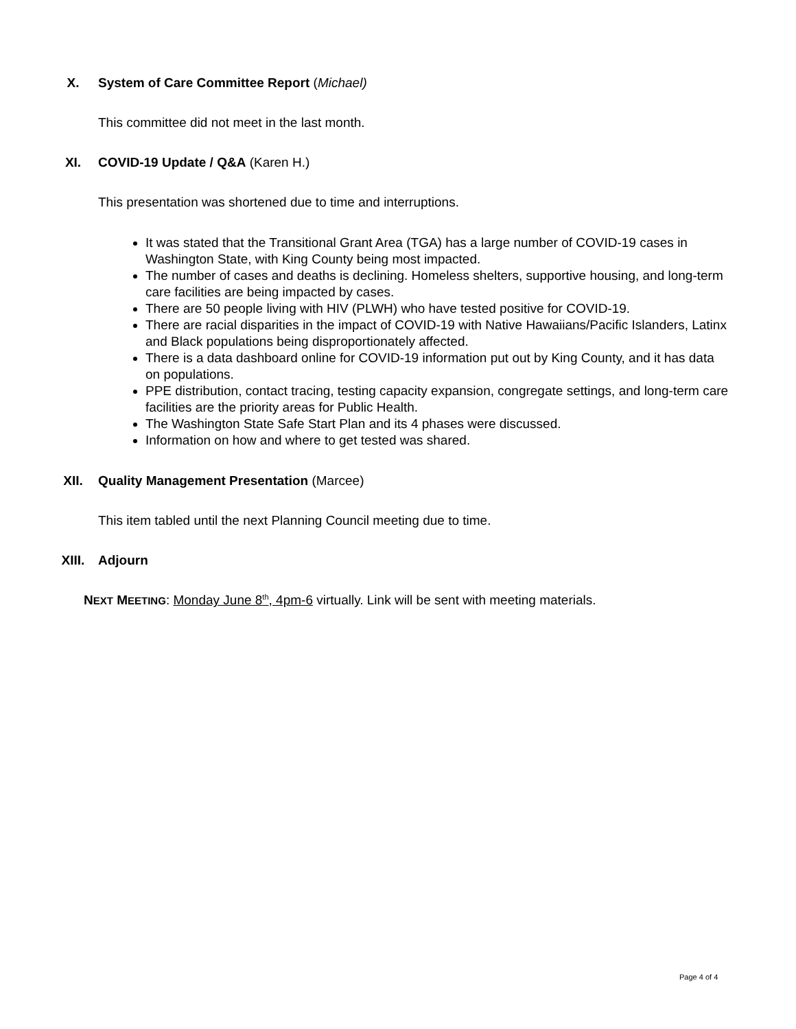X. System of Care Committee Report (Michael)
This committee did not meet in the last month.
XI. COVID-19 Update / Q&A (Karen H.)
This presentation was shortened due to time and interruptions.
It was stated that the Transitional Grant Area (TGA) has a large number of COVID-19 cases in Washington State, with King County being most impacted.
The number of cases and deaths is declining. Homeless shelters, supportive housing, and long-term care facilities are being impacted by cases.
There are 50 people living with HIV (PLWH) who have tested positive for COVID-19.
There are racial disparities in the impact of COVID-19 with Native Hawaiians/Pacific Islanders, Latinx and Black populations being disproportionately affected.
There is a data dashboard online for COVID-19 information put out by King County, and it has data on populations.
PPE distribution, contact tracing, testing capacity expansion, congregate settings, and long-term care facilities are the priority areas for Public Health.
The Washington State Safe Start Plan and its 4 phases were discussed.
Information on how and where to get tested was shared.
XII. Quality Management Presentation (Marcee)
This item tabled until the next Planning Council meeting due to time.
XIII. Adjourn
NEXT MEETING: Monday June 8<sup>th</sup>, 4pm-6 virtually. Link will be sent with meeting materials.
Page 4 of 4